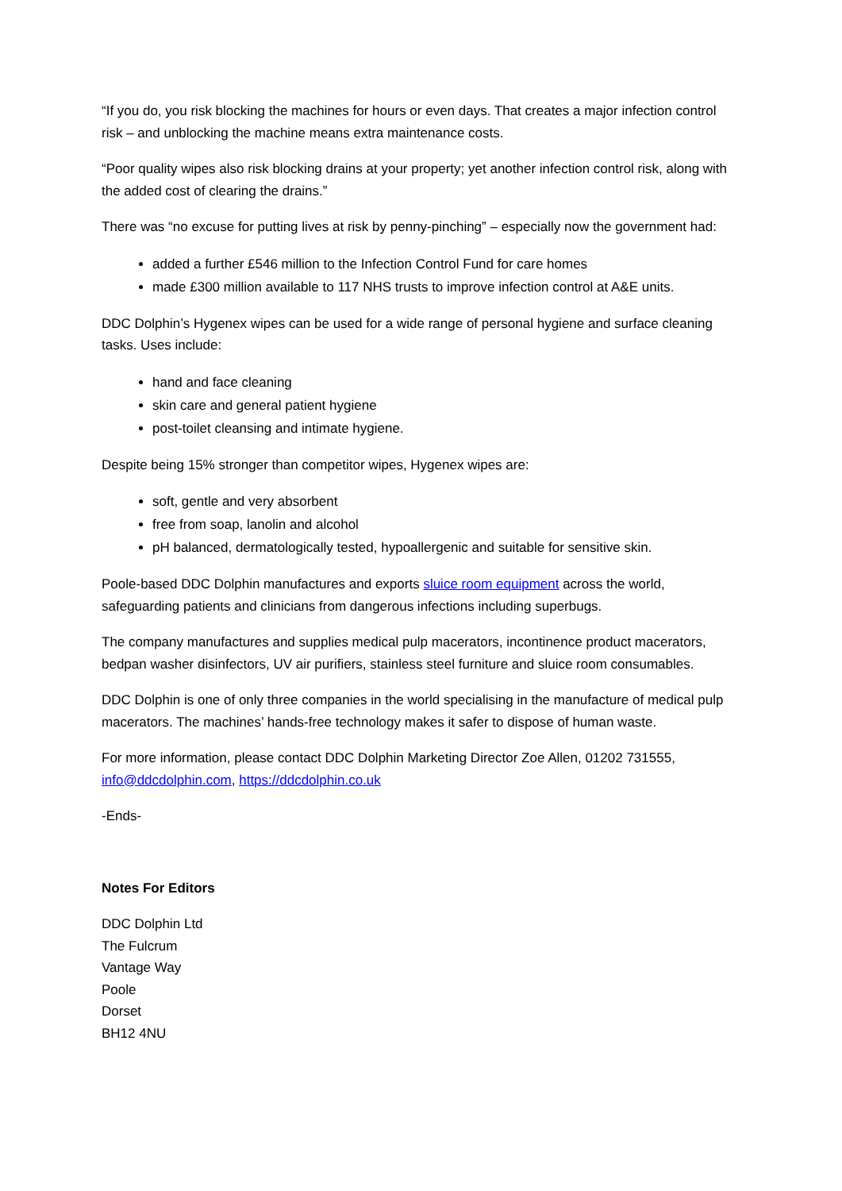“If you do, you risk blocking the machines for hours or even days. That creates a major infection control risk – and unblocking the machine means extra maintenance costs.
“Poor quality wipes also risk blocking drains at your property; yet another infection control risk, along with the added cost of clearing the drains.”
There was “no excuse for putting lives at risk by penny-pinching” – especially now the government had:
added a further £546 million to the Infection Control Fund for care homes
made £300 million available to 117 NHS trusts to improve infection control at A&E units.
DDC Dolphin’s Hygenex wipes can be used for a wide range of personal hygiene and surface cleaning tasks. Uses include:
hand and face cleaning
skin care and general patient hygiene
post-toilet cleansing and intimate hygiene.
Despite being 15% stronger than competitor wipes, Hygenex wipes are:
soft, gentle and very absorbent
free from soap, lanolin and alcohol
pH balanced, dermatologically tested, hypoallergenic and suitable for sensitive skin.
Poole-based DDC Dolphin manufactures and exports sluice room equipment across the world, safeguarding patients and clinicians from dangerous infections including superbugs.
The company manufactures and supplies medical pulp macerators, incontinence product macerators, bedpan washer disinfectors, UV air purifiers, stainless steel furniture and sluice room consumables.
DDC Dolphin is one of only three companies in the world specialising in the manufacture of medical pulp macerators. The machines’ hands-free technology makes it safer to dispose of human waste.
For more information, please contact DDC Dolphin Marketing Director Zoe Allen, 01202 731555, info@ddcdolphin.com, https://ddcdolphin.co.uk
-Ends-
Notes For Editors
DDC Dolphin Ltd
The Fulcrum
Vantage Way
Poole
Dorset
BH12 4NU